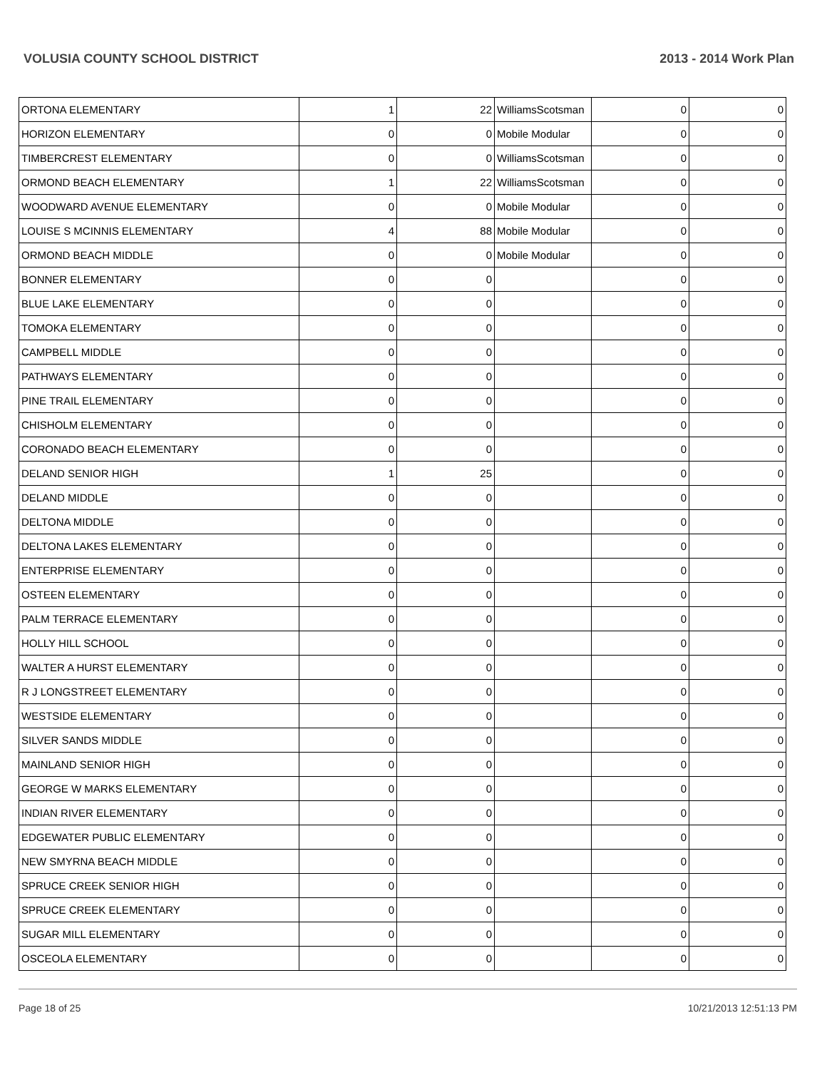VOLUSIA COUNTY SCHOOL DISTRICT 2013 - 2014 Work Plan
| ORTONA ELEMENTARY | 1 | 22 | WilliamsScotsman | 0 | 0 |
| HORIZON ELEMENTARY | 0 | 0 | Mobile Modular | 0 | 0 |
| TIMBERCREST ELEMENTARY | 0 | 0 | WilliamsScotsman | 0 | 0 |
| ORMOND BEACH ELEMENTARY | 1 | 22 | WilliamsScotsman | 0 | 0 |
| WOODWARD AVENUE ELEMENTARY | 0 | 0 | Mobile Modular | 0 | 0 |
| LOUISE S MCINNIS ELEMENTARY | 4 | 88 | Mobile Modular | 0 | 0 |
| ORMOND BEACH MIDDLE | 0 | 0 | Mobile Modular | 0 | 0 |
| BONNER ELEMENTARY | 0 | 0 | | 0 | 0 |
| BLUE LAKE ELEMENTARY | 0 | 0 | | 0 | 0 |
| TOMOKA ELEMENTARY | 0 | 0 | | 0 | 0 |
| CAMPBELL MIDDLE | 0 | 0 | | 0 | 0 |
| PATHWAYS ELEMENTARY | 0 | 0 | | 0 | 0 |
| PINE TRAIL ELEMENTARY | 0 | 0 | | 0 | 0 |
| CHISHOLM ELEMENTARY | 0 | 0 | | 0 | 0 |
| CORONADO BEACH ELEMENTARY | 0 | 0 | | 0 | 0 |
| DELAND SENIOR HIGH | 1 | 25 | | 0 | 0 |
| DELAND MIDDLE | 0 | 0 | | 0 | 0 |
| DELTONA MIDDLE | 0 | 0 | | 0 | 0 |
| DELTONA LAKES ELEMENTARY | 0 | 0 | | 0 | 0 |
| ENTERPRISE ELEMENTARY | 0 | 0 | | 0 | 0 |
| OSTEEN ELEMENTARY | 0 | 0 | | 0 | 0 |
| PALM TERRACE ELEMENTARY | 0 | 0 | | 0 | 0 |
| HOLLY HILL SCHOOL | 0 | 0 | | 0 | 0 |
| WALTER A HURST ELEMENTARY | 0 | 0 | | 0 | 0 |
| R J LONGSTREET ELEMENTARY | 0 | 0 | | 0 | 0 |
| WESTSIDE ELEMENTARY | 0 | 0 | | 0 | 0 |
| SILVER SANDS MIDDLE | 0 | 0 | | 0 | 0 |
| MAINLAND SENIOR HIGH | 0 | 0 | | 0 | 0 |
| GEORGE W MARKS ELEMENTARY | 0 | 0 | | 0 | 0 |
| INDIAN RIVER ELEMENTARY | 0 | 0 | | 0 | 0 |
| EDGEWATER PUBLIC ELEMENTARY | 0 | 0 | | 0 | 0 |
| NEW SMYRNA BEACH MIDDLE | 0 | 0 | | 0 | 0 |
| SPRUCE CREEK SENIOR HIGH | 0 | 0 | | 0 | 0 |
| SPRUCE CREEK ELEMENTARY | 0 | 0 | | 0 | 0 |
| SUGAR MILL ELEMENTARY | 0 | 0 | | 0 | 0 |
| OSCEOLA ELEMENTARY | 0 | 0 | | 0 | 0 |
Page 18 of 25 10/21/2013 12:51:13 PM